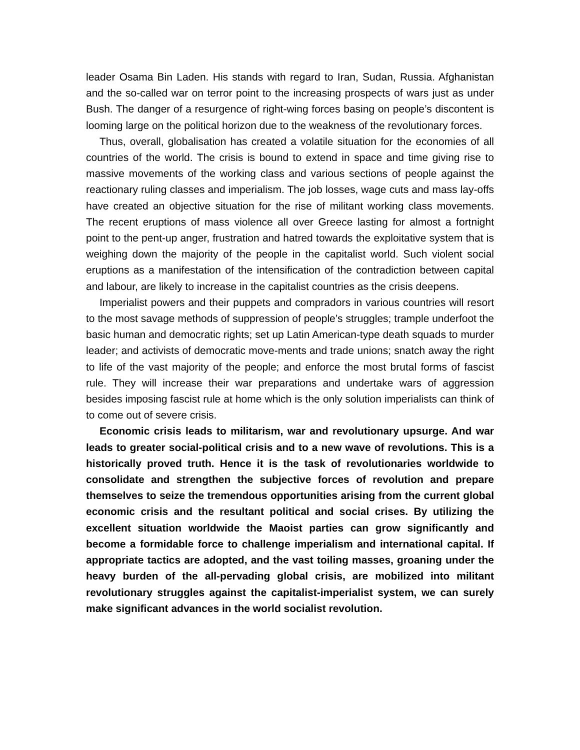leader Osama Bin Laden. His stands with regard to Iran, Sudan, Russia. Afghanistan and the so-called war on terror point to the increasing prospects of wars just as under Bush. The danger of a resurgence of right-wing forces basing on people’s discontent is looming large on the political horizon due to the weakness of the revolutionary forces.
Thus, overall, globalisation has created a volatile situation for the economies of all countries of the world. The crisis is bound to extend in space and time giving rise to massive movements of the working class and various sections of people against the reactionary ruling classes and imperialism. The job losses, wage cuts and mass lay-offs have created an objective situation for the rise of militant working class movements. The recent eruptions of mass violence all over Greece lasting for almost a fortnight point to the pent-up anger, frustration and hatred towards the exploitative system that is weighing down the majority of the people in the capitalist world. Such violent social eruptions as a manifestation of the intensification of the contradiction between capital and labour, are likely to increase in the capitalist countries as the crisis deepens.
Imperialist powers and their puppets and compradors in various countries will resort to the most savage methods of suppression of people’s struggles; trample underfoot the basic human and democratic rights; set up Latin American-type death squads to murder leader; and activists of democratic move-ments and trade unions; snatch away the right to life of the vast majority of the people; and enforce the most brutal forms of fascist rule. They will increase their war preparations and undertake wars of aggression besides imposing fascist rule at home which is the only solution imperialists can think of to come out of severe crisis.
Economic crisis leads to militarism, war and revolutionary upsurge. And war leads to greater social-political crisis and to a new wave of revolutions. This is a historically proved truth. Hence it is the task of revolutionaries worldwide to consolidate and strengthen the subjective forces of revolution and prepare themselves to seize the tremendous opportunities arising from the current global economic crisis and the resultant political and social crises. By utilizing the excellent situation worldwide the Maoist parties can grow significantly and become a formidable force to challenge imperialism and international capital. If appropriate tactics are adopted, and the vast toiling masses, groaning under the heavy burden of the all-pervading global crisis, are mobilized into militant revolutionary struggles against the capitalist-imperialist system, we can surely make significant advances in the world socialist revolution.